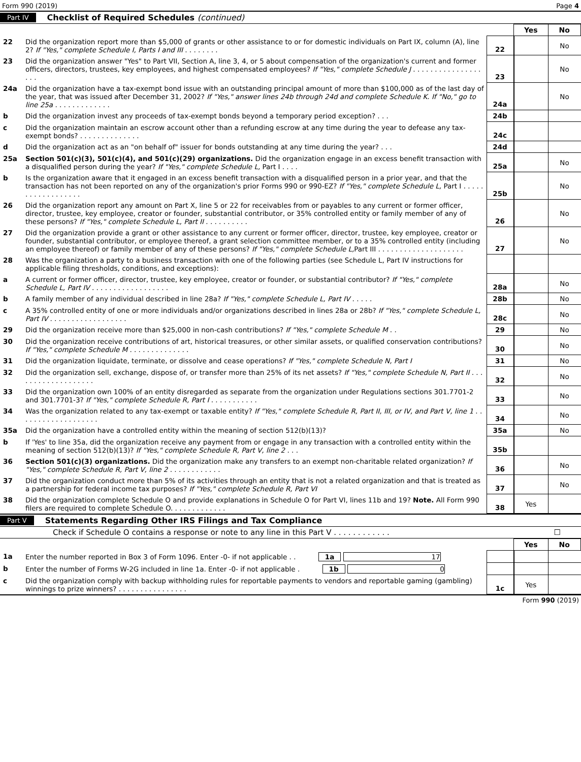Form 990 (2019) Page 4
Part IV Checklist of Required Schedules (continued)
| | | | Yes | No |
| 22 | Did the organization report more than $5,000 of grants or other assistance to or for domestic individuals on Part IX, column (A), line 2? If "Yes," complete Schedule I, Parts I and III . . . . . . . . | 22 | | No |
| 23 | Did the organization answer "Yes" to Part VII, Section A, line 3, 4, or 5 about compensation of the organization's current and former officers, directors, trustees, key employees, and highest compensated employees? If "Yes," complete Schedule J . . . . . . . . . . . . . . . . . . . | 23 | | No |
| 24a | Did the organization have a tax-exempt bond issue with an outstanding principal amount of more than $100,000 as of the last day of the year, that was issued after December 31, 2002? If "Yes," answer lines 24b through 24d and complete Schedule K. If "No," go to line 25a . . . . . . . . . . . . . | 24a | | No |
| b | Did the organization invest any proceeds of tax-exempt bonds beyond a temporary period exception? . . . | 24b | | |
| c | Did the organization maintain an escrow account other than a refunding escrow at any time during the year to defease any tax-exempt bonds? . . . . . . . . . . . . . . | 24c | | |
| d | Did the organization act as an "on behalf of" issuer for bonds outstanding at any time during the year? . . . | 24d | | |
| 25a | Section 501(c)(3), 501(c)(4), and 501(c)(29) organizations. Did the organization engage in an excess benefit transaction with a disqualified person during the year? If "Yes," complete Schedule L, Part I . . . . | 25a | | No |
| b | Is the organization aware that it engaged in an excess benefit transaction with a disqualified person in a prior year, and that the transaction has not been reported on any of the organization's prior Forms 990 or 990-EZ? If "Yes," complete Schedule L, Part I . . . . . . . . . . . . . . . . . . | 25b | | No |
| 26 | Did the organization report any amount on Part X, line 5 or 22 for receivables from or payables to any current or former officer, director, trustee, key employee, creator or founder, substantial contributor, or 35% controlled entity or family member of any of these persons? If "Yes," complete Schedule L, Part II . . . . . . . . . . | 26 | | No |
| 27 | Did the organization provide a grant or other assistance to any current or former officer, director, trustee, key employee, creator or founder, substantial contributor, or employee thereof, a grant selection committee member, or to a 35% controlled entity (including an employee thereof) or family member of any of these persons? If "Yes," complete Schedule L, Part III . . . . . . . . . . . . . . . . . . . . | 27 | | No |
| 28 | Was the organization a party to a business transaction with one of the following parties (see Schedule L, Part IV instructions for applicable filing thresholds, conditions, and exceptions): | | | |
| a | A current or former officer, director, trustee, key employee, creator or founder, or substantial contributor? If "Yes," complete Schedule L, Part IV . . . . . . . . . . . . . . . . . . | 28a | | No |
| b | A family member of any individual described in line 28a? If "Yes," complete Schedule L, Part IV . . . . . | 28b | | No |
| c | A 35% controlled entity of one or more individuals and/or organizations described in lines 28a or 28b? If "Yes," complete Schedule L, Part IV . . . . . . . . . . . . . . . . . . | 28c | | No |
| 29 | Did the organization receive more than $25,000 in non-cash contributions? If "Yes," complete Schedule M . . | 29 | | No |
| 30 | Did the organization receive contributions of art, historical treasures, or other similar assets, or qualified conservation contributions? If "Yes," complete Schedule M . . . . . . . . . . . . . . | 30 | | No |
| 31 | Did the organization liquidate, terminate, or dissolve and cease operations? If "Yes," complete Schedule N, Part I | 31 | | No |
| 32 | Did the organization sell, exchange, dispose of, or transfer more than 25% of its net assets? If "Yes," complete Schedule N, Part II . . . . . . . . . . . . . . . . . . . | 32 | | No |
| 33 | Did the organization own 100% of an entity disregarded as separate from the organization under Regulations sections 301.7701-2 and 301.7701-3? If "Yes," complete Schedule R, Part I . . . . . . . . . . . | 33 | | No |
| 34 | Was the organization related to any tax-exempt or taxable entity? If "Yes," complete Schedule R, Part II, III, or IV, and Part V, line 1 . . . . . . . . . . . . . . . . . . . | 34 | | No |
| 35a | Did the organization have a controlled entity within the meaning of section 512(b)(13)? | 35a | | No |
| b | If 'Yes' to line 35a, did the organization receive any payment from or engage in any transaction with a controlled entity within the meaning of section 512(b)(13)? If "Yes," complete Schedule R, Part V, line 2 . . . | 35b | | |
| 36 | Section 501(c)(3) organizations. Did the organization make any transfers to an exempt non-charitable related organization? If "Yes," complete Schedule R, Part V, line 2 . . . . . . . . . . . . | 36 | | No |
| 37 | Did the organization conduct more than 5% of its activities through an entity that is not a related organization and that is treated as a partnership for federal income tax purposes? If "Yes," complete Schedule R, Part VI | 37 | | No |
| 38 | Did the organization complete Schedule O and provide explanations in Schedule O for Part VI, lines 11b and 19? Note. All Form 990 filers are required to complete Schedule O. . . . . . . . . . . . . | 38 | Yes | |
Part V Statements Regarding Other IRS Filings and Tax Compliance
Check if Schedule O contains a response or note to any line in this Part V . . . . . . . . . . . . ☐
| | | | Yes | No |
| 1a | Enter the number reported in Box 3 of Form 1096. Enter -0- if not applicable . . 1a 17 | | | |
| b | Enter the number of Forms W-2G included in line 1a. Enter -0- if not applicable . 1b 0 | | | |
| c | Did the organization comply with backup withholding rules for reportable payments to vendors and reportable gaming (gambling) winnings to prize winners? . . . . . . . . . . . . . . . . | 1c | Yes | |
Form 990 (2019)